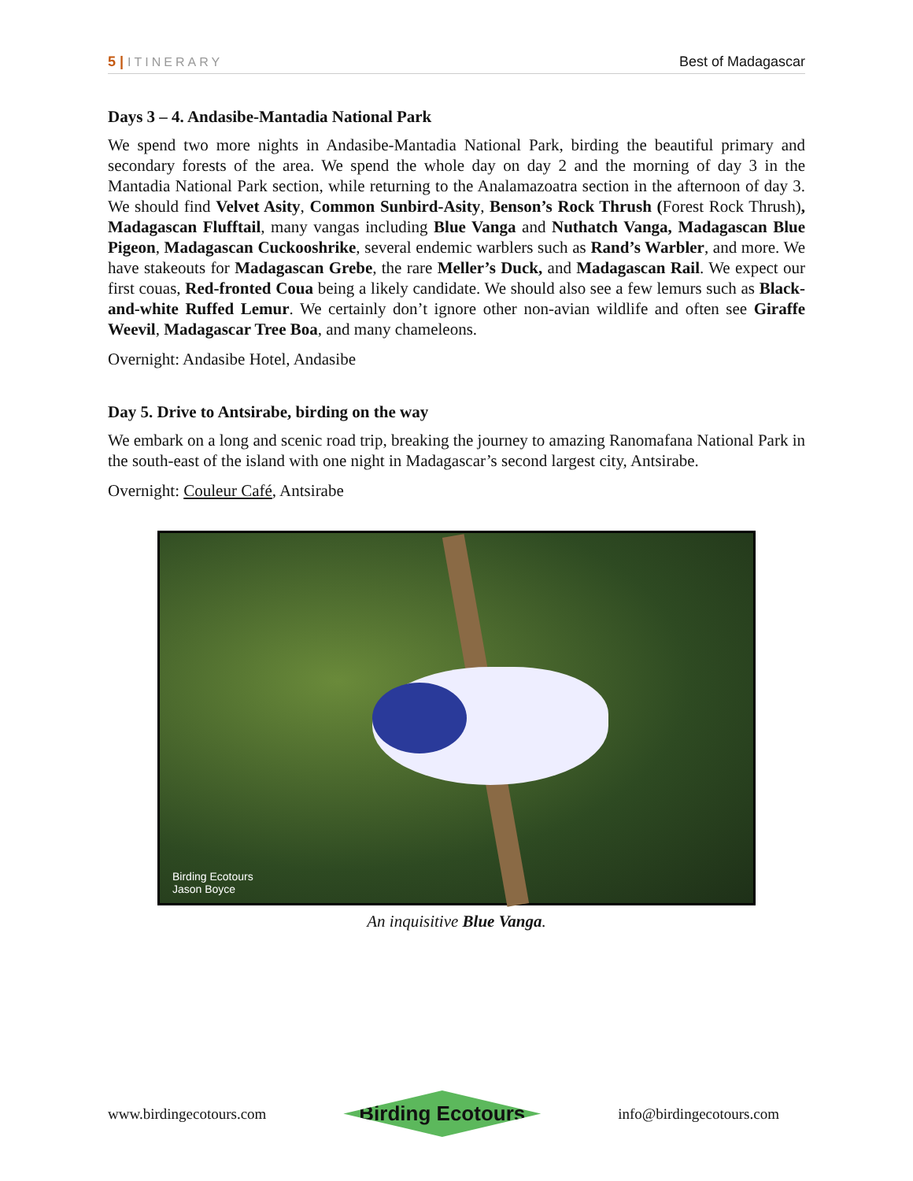5 | ITINERARY Best of Madagascar
Days 3 – 4. Andasibe-Mantadia National Park
We spend two more nights in Andasibe-Mantadia National Park, birding the beautiful primary and secondary forests of the area. We spend the whole day on day 2 and the morning of day 3 in the Mantadia National Park section, while returning to the Analamazoatra section in the afternoon of day 3. We should find Velvet Asity, Common Sunbird-Asity, Benson’s Rock Thrush (Forest Rock Thrush), Madagascan Flufftail, many vangas including Blue Vanga and Nuthatch Vanga, Madagascan Blue Pigeon, Madagascan Cuckooshrike, several endemic warblers such as Rand’s Warbler, and more. We have stakeouts for Madagascan Grebe, the rare Meller’s Duck, and Madagascan Rail. We expect our first couas, Red-fronted Coua being a likely candidate. We should also see a few lemurs such as Black-and-white Ruffed Lemur. We certainly don’t ignore other non-avian wildlife and often see Giraffe Weevil, Madagascar Tree Boa, and many chameleons.
Overnight: Andasibe Hotel, Andasibe
Day 5. Drive to Antsirabe, birding on the way
We embark on a long and scenic road trip, breaking the journey to amazing Ranomafana National Park in the south-east of the island with one night in Madagascar’s second largest city, Antsirabe.
Overnight: Couleur Café, Antsirabe
Birding Ecotours
Jason Boyce
An inquisitive Blue Vanga.
www.birdingecotours.com
Birding Ecotours
info@birdingecotours.com